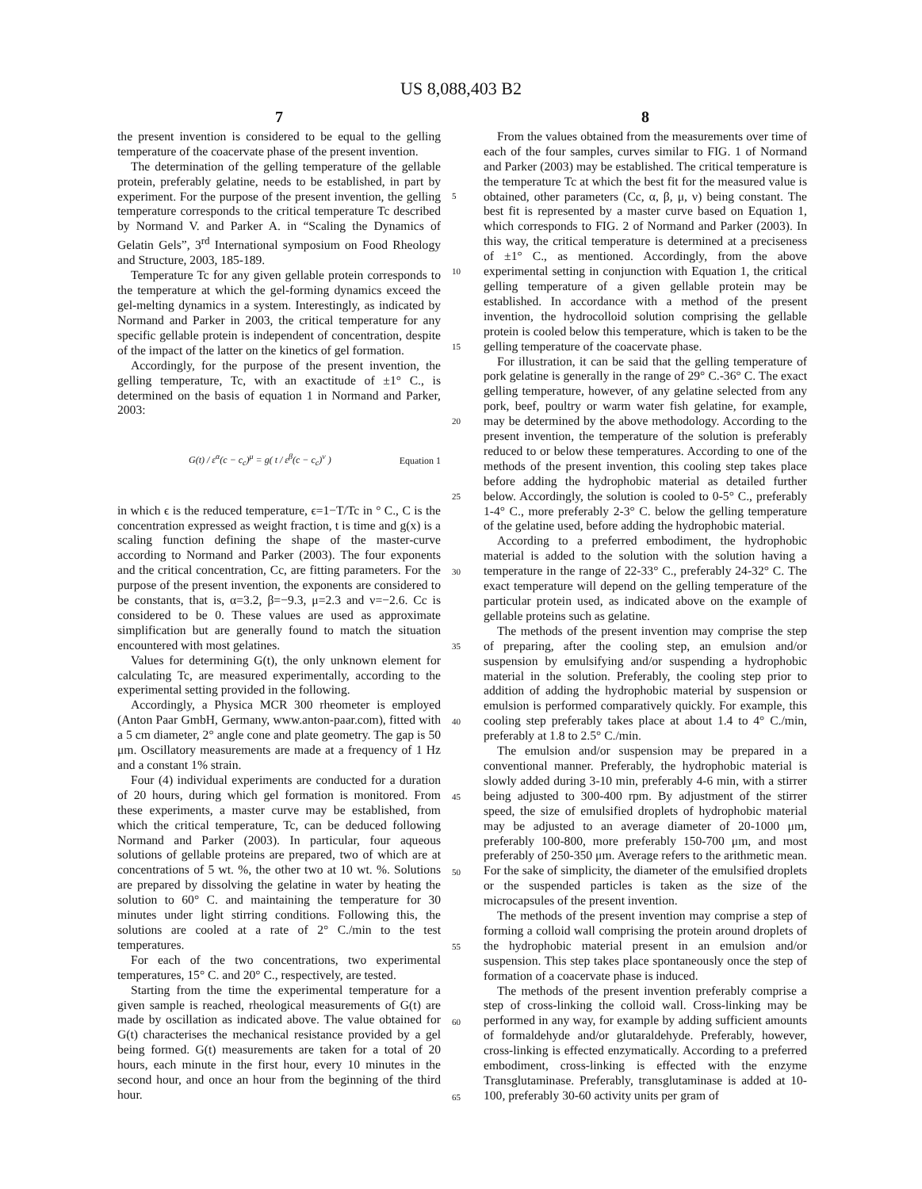US 8,088,403 B2
7
the present invention is considered to be equal to the gelling temperature of the coacervate phase of the present invention.
The determination of the gelling temperature of the gellable protein, preferably gelatine, needs to be established, in part by experiment. For the purpose of the present invention, the gelling temperature corresponds to the critical temperature Tc described by Normand V. and Parker A. in “Scaling the Dynamics of Gelatin Gels”, 3<sup>rd</sup> International symposium on Food Rheology and Structure, 2003, 185-189.
Temperature Tc for any given gellable protein corresponds to the temperature at which the gel-forming dynamics exceed the gel-melting dynamics in a system. Interestingly, as indicated by Normand and Parker in 2003, the critical temperature for any specific gellable protein is independent of concentration, despite of the impact of the latter on the kinetics of gel formation.
Accordingly, for the purpose of the present invention, the gelling temperature, Tc, with an exactitude of ±1° C., is determined on the basis of equation 1 in Normand and Parker, 2003:
G(t) / ε<sup>α</sup>(c − c<sub>c</sub>)<sup>μ</sup> = g( t / ε<sup>β</sup>(c − c<sub>c</sub>)<sup>ν</sup> )
Equation 1
in which ϵ is the reduced temperature, ϵ=1−T/Tc in ° C., C is the concentration expressed as weight fraction, t is time and g(x) is a scaling function defining the shape of the master-curve according to Normand and Parker (2003). The four exponents and the critical concentration, Cc, are fitting parameters. For the purpose of the present invention, the exponents are considered to be constants, that is, α=3.2, β=−9.3, μ=2.3 and ν=−2.6. Cc is considered to be 0. These values are used as approximate simplification but are generally found to match the situation encountered with most gelatines.
Values for determining G(t), the only unknown element for calculating Tc, are measured experimentally, according to the experimental setting provided in the following.
Accordingly, a Physica MCR 300 rheometer is employed (Anton Paar GmbH, Germany, www.anton-paar.com), fitted with a 5 cm diameter, 2° angle cone and plate geometry. The gap is 50 μm. Oscillatory measurements are made at a frequency of 1 Hz and a constant 1% strain.
Four (4) individual experiments are conducted for a duration of 20 hours, during which gel formation is monitored. From these experiments, a master curve may be established, from which the critical temperature, Tc, can be deduced following Normand and Parker (2003). In particular, four aqueous solutions of gellable proteins are prepared, two of which are at concentrations of 5 wt. %, the other two at 10 wt. %. Solutions are prepared by dissolving the gelatine in water by heating the solution to 60° C. and maintaining the temperature for 30 minutes under light stirring conditions. Following this, the solutions are cooled at a rate of 2° C./min to the test temperatures.
For each of the two concentrations, two experimental temperatures, 15° C. and 20° C., respectively, are tested.
Starting from the time the experimental temperature for a given sample is reached, rheological measurements of G(t) are made by oscillation as indicated above. The value obtained for G(t) characterises the mechanical resistance provided by a gel being formed. G(t) measurements are taken for a total of 20 hours, each minute in the first hour, every 10 minutes in the second hour, and once an hour from the beginning of the third hour.
8
From the values obtained from the measurements over time of each of the four samples, curves similar to FIG. 1 of Normand and Parker (2003) may be established. The critical temperature is the temperature Tc at which the best fit for the measured value is obtained, other parameters (Cc, α, β, μ, ν) being constant. The best fit is represented by a master curve based on Equation 1, which corresponds to FIG. 2 of Normand and Parker (2003). In this way, the critical temperature is determined at a preciseness of ±1° C., as mentioned. Accordingly, from the above experimental setting in conjunction with Equation 1, the critical gelling temperature of a given gellable protein may be established. In accordance with a method of the present invention, the hydrocolloid solution comprising the gellable protein is cooled below this temperature, which is taken to be the gelling temperature of the coacervate phase.
For illustration, it can be said that the gelling temperature of pork gelatine is generally in the range of 29° C.-36° C. The exact gelling temperature, however, of any gelatine selected from any pork, beef, poultry or warm water fish gelatine, for example, may be determined by the above methodology. According to the present invention, the temperature of the solution is preferably reduced to or below these temperatures. According to one of the methods of the present invention, this cooling step takes place before adding the hydrophobic material as detailed further below. Accordingly, the solution is cooled to 0-5° C., preferably 1-4° C., more preferably 2-3° C. below the gelling temperature of the gelatine used, before adding the hydrophobic material.
According to a preferred embodiment, the hydrophobic material is added to the solution with the solution having a temperature in the range of 22-33° C., preferably 24-32° C. The exact temperature will depend on the gelling temperature of the particular protein used, as indicated above on the example of gellable proteins such as gelatine.
The methods of the present invention may comprise the step of preparing, after the cooling step, an emulsion and/or suspension by emulsifying and/or suspending a hydrophobic material in the solution. Preferably, the cooling step prior to addition of adding the hydrophobic material by suspension or emulsion is performed comparatively quickly. For example, this cooling step preferably takes place at about 1.4 to 4° C./min, preferably at 1.8 to 2.5° C./min.
The emulsion and/or suspension may be prepared in a conventional manner. Preferably, the hydrophobic material is slowly added during 3-10 min, preferably 4-6 min, with a stirrer being adjusted to 300-400 rpm. By adjustment of the stirrer speed, the size of emulsified droplets of hydrophobic material may be adjusted to an average diameter of 20-1000 μm, preferably 100-800, more preferably 150-700 μm, and most preferably of 250-350 μm. Average refers to the arithmetic mean. For the sake of simplicity, the diameter of the emulsified droplets or the suspended particles is taken as the size of the microcapsules of the present invention.
The methods of the present invention may comprise a step of forming a colloid wall comprising the protein around droplets of the hydrophobic material present in an emulsion and/or suspension. This step takes place spontaneously once the step of formation of a coacervate phase is induced.
The methods of the present invention preferably comprise a step of cross-linking the colloid wall. Cross-linking may be performed in any way, for example by adding sufficient amounts of formaldehyde and/or glutaraldehyde. Preferably, however, cross-linking is effected enzymatically. According to a preferred embodiment, cross-linking is effected with the enzyme Transglutaminase. Preferably, transglutaminase is added at 10-100, preferably 30-60 activity units per gram of
5
10
15
20
25
30
35
40
45
50
55
60
65